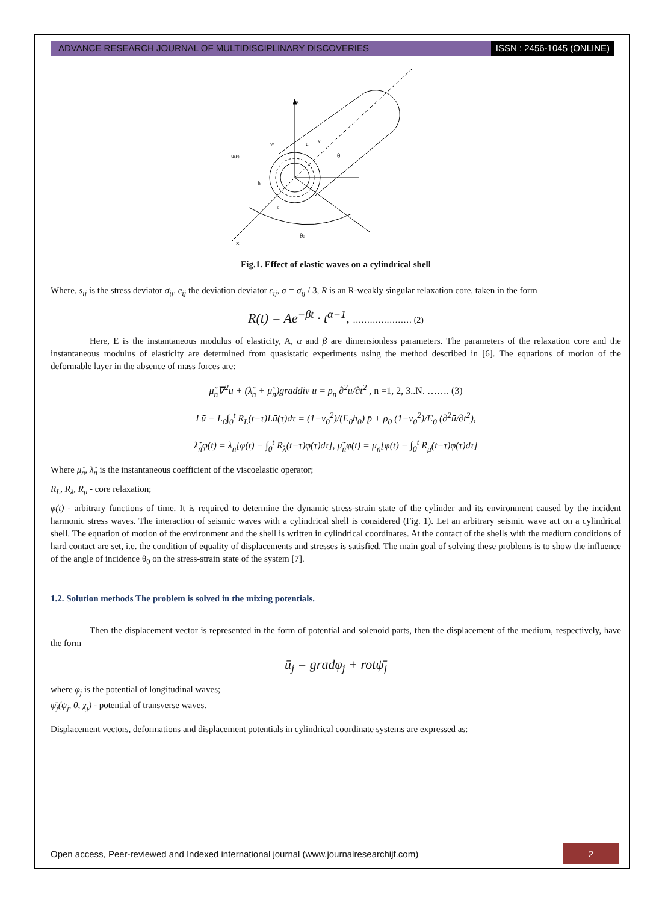ADVANCE RESEARCH JOURNAL OF MULTIDISCIPLINARY DISCOVERIES
ISSN : 2456-1045 (ONLINE)
z
x
w
u
v
u(F)
h
R
θ
θ0
Fig.1. Effect of elastic waves on a cylindrical shell
Where, s<sub>ij</sub> is the stress deviator σ<sub>ij</sub>, e<sub>ij</sub> the deviation deviator ε<sub>ij</sub>, σ = σ<sub>ij</sub> / 3, R is an R-weakly singular relaxation core, taken in the form
R(t) = Ae<sup>−βt</sup> · t<sup>α−1</sup>, ………………… (2)
Here, E is the instantaneous modulus of elasticity, A, α and β are dimensionless parameters. The parameters of the relaxation core and the instantaneous modulus of elasticity are determined from quasistatic experiments using the method described in [6]. The equations of motion of the deformable layer in the absence of mass forces are:
μ̃<sub>n</sub>∇<sup>2</sup>ū + (λ̃<sub>n</sub> + μ̃<sub>n</sub>)graddiv ū = ρ<sub>n</sub> ∂<sup>2</sup>ū/∂t<sup>2</sup> , n =1, 2, 3..N. ……. (3)
Lū − L<sub>0</sub>∫<sub>0</sub><sup>t</sup> R<sub>L</sub>(t−τ)Lū(τ)dτ = (1−ν<sub>0</sub><sup>2</sup>)/(E<sub>0</sub>h<sub>0</sub>) p̄ + ρ<sub>0</sub> (1−ν<sub>0</sub><sup>2</sup>)/E<sub>0</sub> (∂<sup>2</sup>ū/∂t<sup>2</sup>),
λ̃<sub>n</sub>φ(t) = λ<sub>n</sub>[φ(t) − ∫<sub>0</sub><sup>t</sup> R<sub>λ</sub>(t−τ)φ(τ)dτ], μ̃<sub>n</sub>φ(t) = μ<sub>n</sub>[φ(t) − ∫<sub>0</sub><sup>t</sup> R<sub>μ</sub>(t−τ)φ(τ)dτ]
Where μ̃<sub>n</sub>, λ̃<sub>n</sub> is the instantaneous coefficient of the viscoelastic operator;
R<sub>L</sub>, R<sub>λ</sub>, R<sub>μ</sub> - core relaxation;
φ(t) - arbitrary functions of time. It is required to determine the dynamic stress-strain state of the cylinder and its environment caused by the incident harmonic stress waves. The interaction of seismic waves with a cylindrical shell is considered (Fig. 1). Let an arbitrary seismic wave act on a cylindrical shell. The equation of motion of the environment and the shell is written in cylindrical coordinates. At the contact of the shells with the medium conditions of hard contact are set, i.e. the condition of equality of displacements and stresses is satisfied. The main goal of solving these problems is to show the influence of the angle of incidence θ<sub>0</sub> on the stress-strain state of the system [7].
1.2. Solution methods The problem is solved in the mixing potentials.
Then the displacement vector is represented in the form of potential and solenoid parts, then the displacement of the medium, respectively, have the form
ū<sub>j</sub> = gradφ<sub>j</sub> + rotψ̄<sub>j</sub>
where φ<sub>j</sub> is the potential of longitudinal waves;
ψ̄<sub>j</sub>(ψ<sub>j</sub>, 0, χ<sub>j</sub>) - potential of transverse waves.
Displacement vectors, deformations and displacement potentials in cylindrical coordinate systems are expressed as:
Open access, Peer-reviewed and Indexed international journal (www.journalresearchijf.com)
2